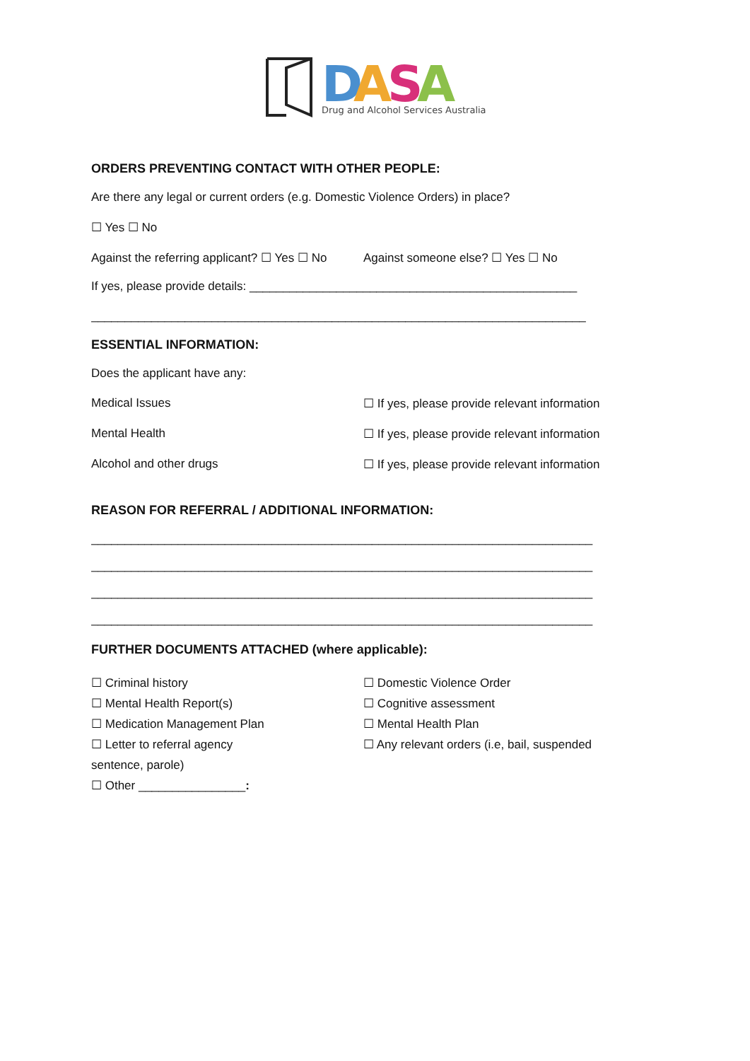D
A
S
A
Drug and Alcohol Services Australia
ORDERS PREVENTING CONTACT WITH OTHER PEOPLE:
Are there any legal or current orders (e.g. Domestic Violence Orders) in place?
☐ Yes ☐ No
Against the referring applicant? ☐ Yes ☐ No Against someone else? ☐ Yes ☐ No
If yes, please provide details: _________________________________________________
__________________________________________________________________________
ESSENTIAL INFORMATION:
Does the applicant have any:
Medical Issues ☐ If yes, please provide relevant information
Mental Health ☐ If yes, please provide relevant information
Alcohol and other drugs ☐ If yes, please provide relevant information
REASON FOR REFERRAL / ADDITIONAL INFORMATION:
___________________________________________________________________________
___________________________________________________________________________
___________________________________________________________________________
___________________________________________________________________________
FURTHER DOCUMENTS ATTACHED (where applicable):
☐ Criminal history
☐ Mental Health Report(s)
☐ Medication Management Plan
☐ Letter to referral agency
sentence, parole)
☐ Other ________________:
☐ Domestic Violence Order
☐ Cognitive assessment
☐ Mental Health Plan
☐ Any relevant orders (i.e, bail, suspended